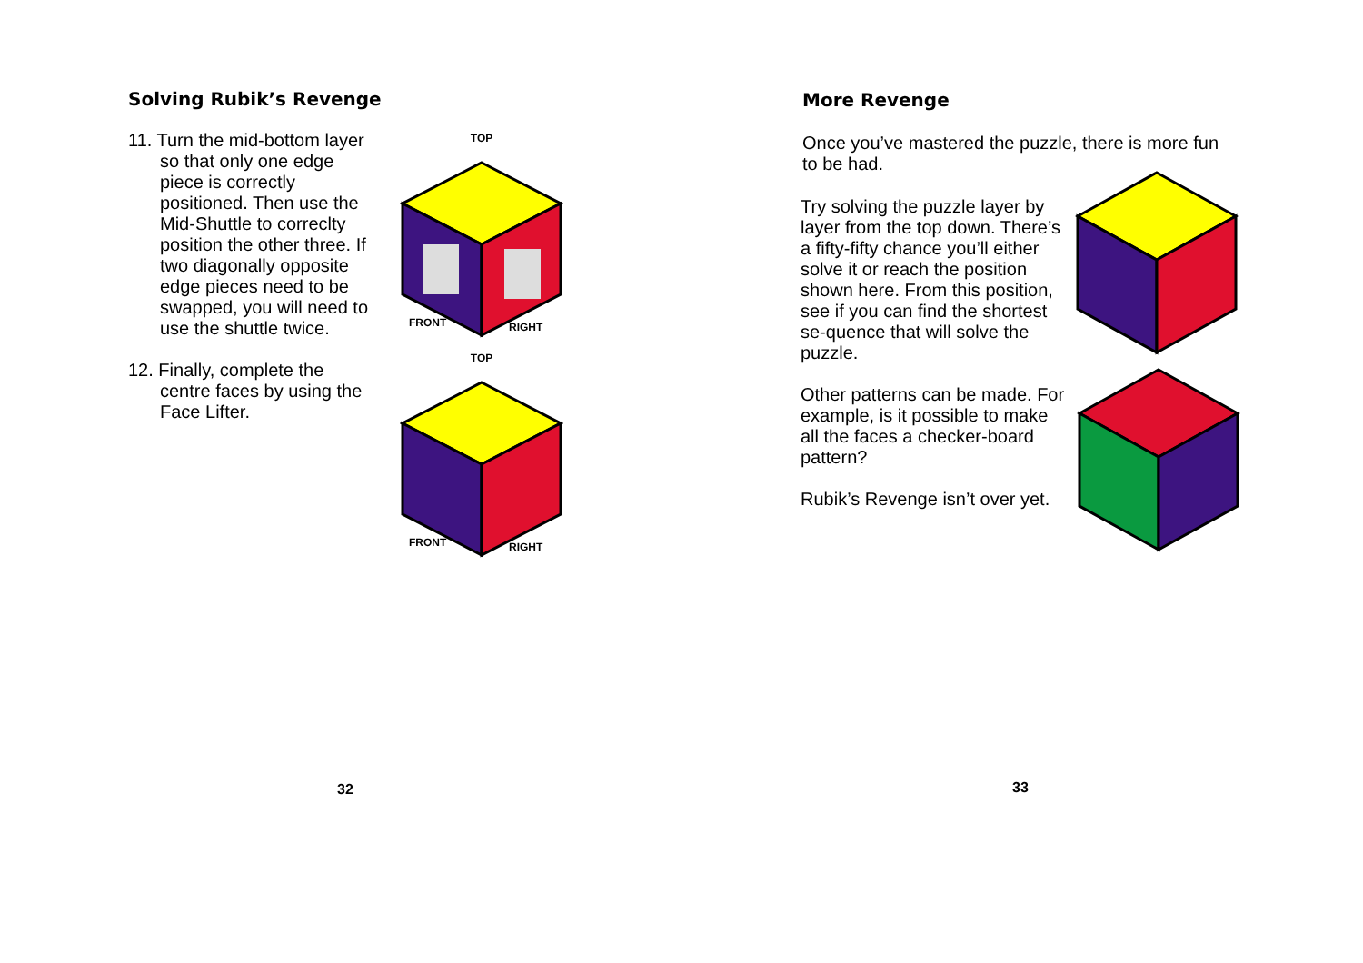Solving Rubik’s Revenge
11. Turn the mid-bottom layer so that only one edge piece is correctly positioned. Then use the Mid-Shuttle to correclty position the other three. If two diagonally opposite edge pieces need to be swapped, you will need to use the shuttle twice.
12. Finally, complete the centre faces by using the Face Lifter.
TOP
FRONT
RIGHT
TOP
FRONT
RIGHT
32
More Revenge
Once you’ve mastered the puzzle, there is more fun to be had.
Try solving the puzzle layer by layer from the top down. There’s a fifty-fifty chance you’ll either solve it or reach the position shown here. From this position, see if you can find the shortest se-quence that will solve the puzzle.
Other patterns can be made. For example, is it possible to make all the faces a checker-board pattern?
Rubik’s Revenge isn’t over yet.
33